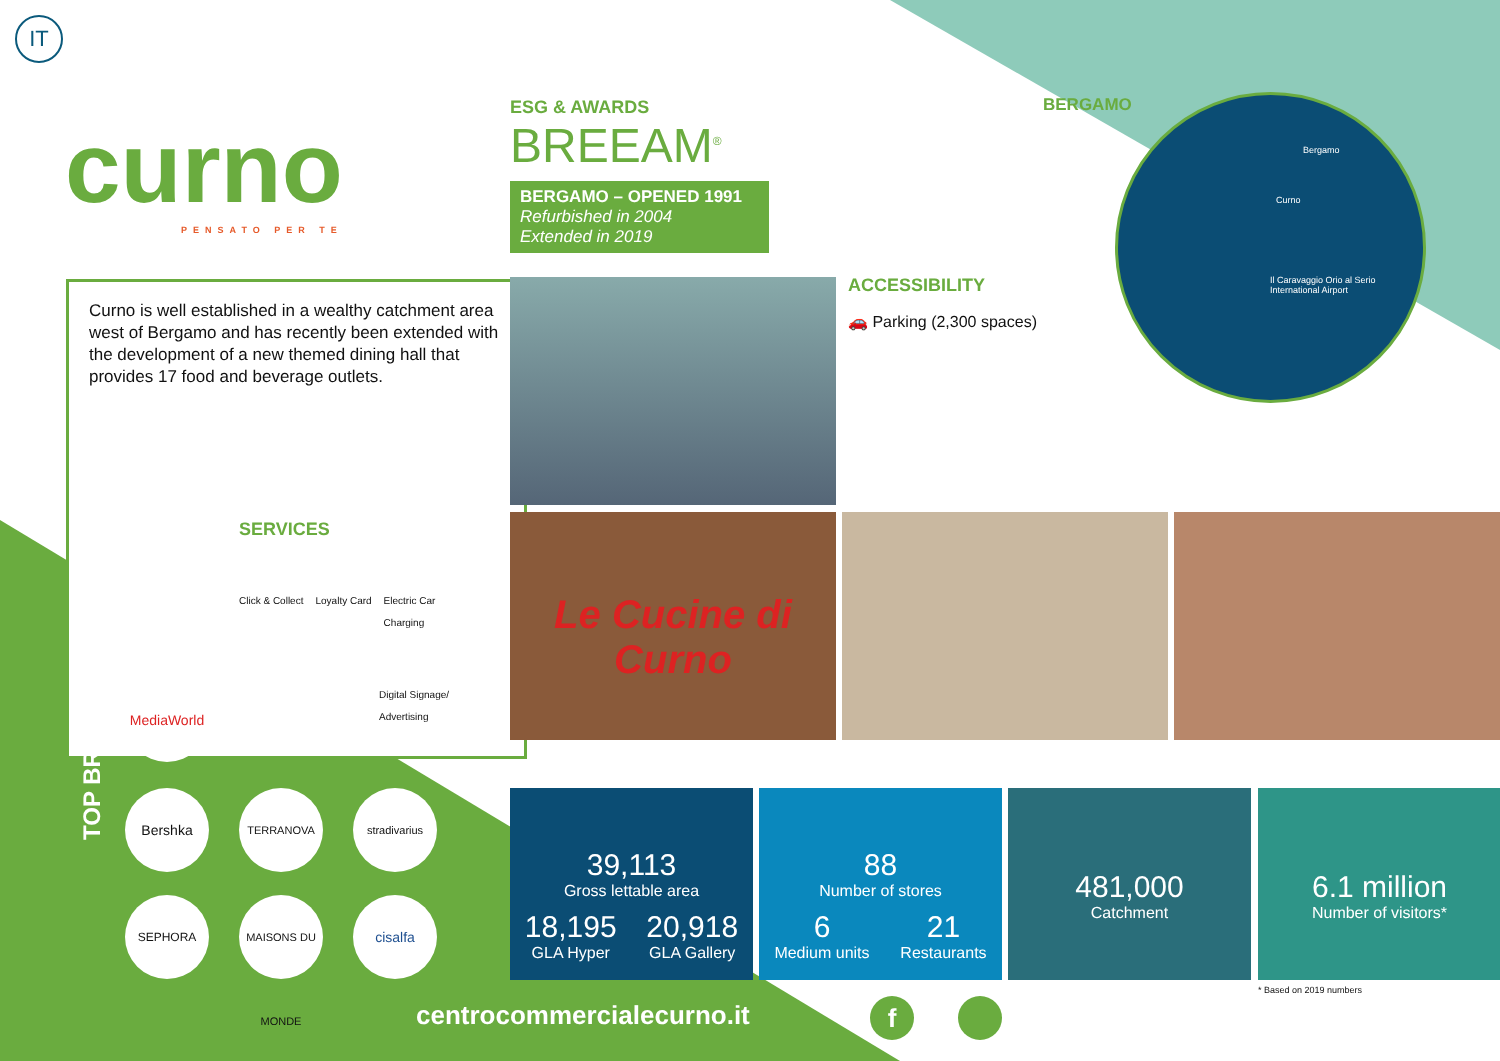IT
curno
PENSATO PER TE
ESG & AWARDS
BREEAM<sup>®</sup>
BERGAMO – OPENED 1991
Refurbished in 2004
Extended in 2019
Curno is well established in a wealthy catchment area west of Bergamo and has recently been extended with the development of a new themed dining hall that provides 17 food and beverage outlets.
SERVICES
Click & Collect Loyalty Card Electric Car
Charging
Digital Signage/
Advertising
ACCESSIBILITY
🚗 Parking (2,300 spaces)
BERGAMO
Bergamo
Curno
Il Caravaggio Orio al Serio
International Airport
Le Cucine di Curno
TOP BRANDS
MediaWorld
Bershka TERRANOVA stradivarius
SEPHORA
MAISONS DU MONDE
cisalfa
39,113
Gross lettable area
18,195
GLA Hyper
20,918
GLA Gallery
88
Number of stores
6
Medium units
21
Restaurants
481,000
Catchment
6.1 million
Number of visitors*
* Based on 2019 numbers
centrocommercialecurno.it f